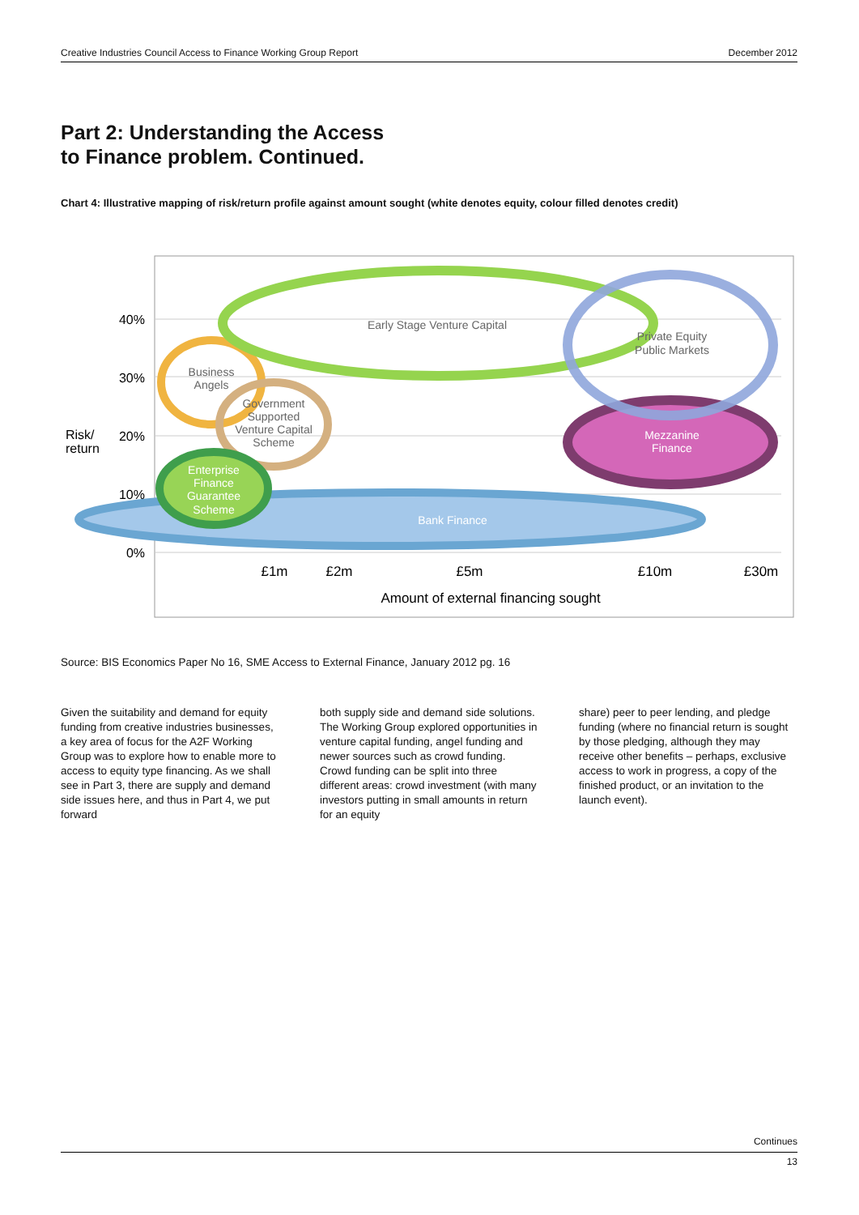Creative Industries Council Access to Finance Working Group Report December 2012
Part 2: Understanding the Access
to Finance problem. Continued.
Chart 4: Illustrative mapping of risk/return profile against amount sought (white denotes equity, colour filled denotes credit)
40%
30%
20%
10%
0%
Risk/
return
Early Stage Venture Capital
Private Equity
Public Markets
Business
Angels
Government
Supported
Venture Capital
Scheme
Mezzanine
Finance
Enterprise
Finance
Guarantee
Scheme
Bank Finance
£1m
£2m
£5m
£10m
£30m
Amount of external financing sought
Source: BIS Economics Paper No 16, SME Access to External Finance, January 2012 pg. 16
Given the suitability and demand for equity funding from creative industries businesses, a key area of focus for the A2F Working Group was to explore how to enable more to access to equity type financing. As we shall see in Part 3, there are supply and demand side issues here, and thus in Part 4, we put forward
both supply side and demand side solutions. The Working Group explored opportunities in venture capital funding, angel funding and newer sources such as crowd funding. Crowd funding can be split into three different areas: crowd investment (with many investors putting in small amounts in return for an equity
share) peer to peer lending, and pledge funding (where no financial return is sought by those pledging, although they may receive other benefits – perhaps, exclusive access to work in progress, a copy of the finished product, or an invitation to the launch event).
Continues
13